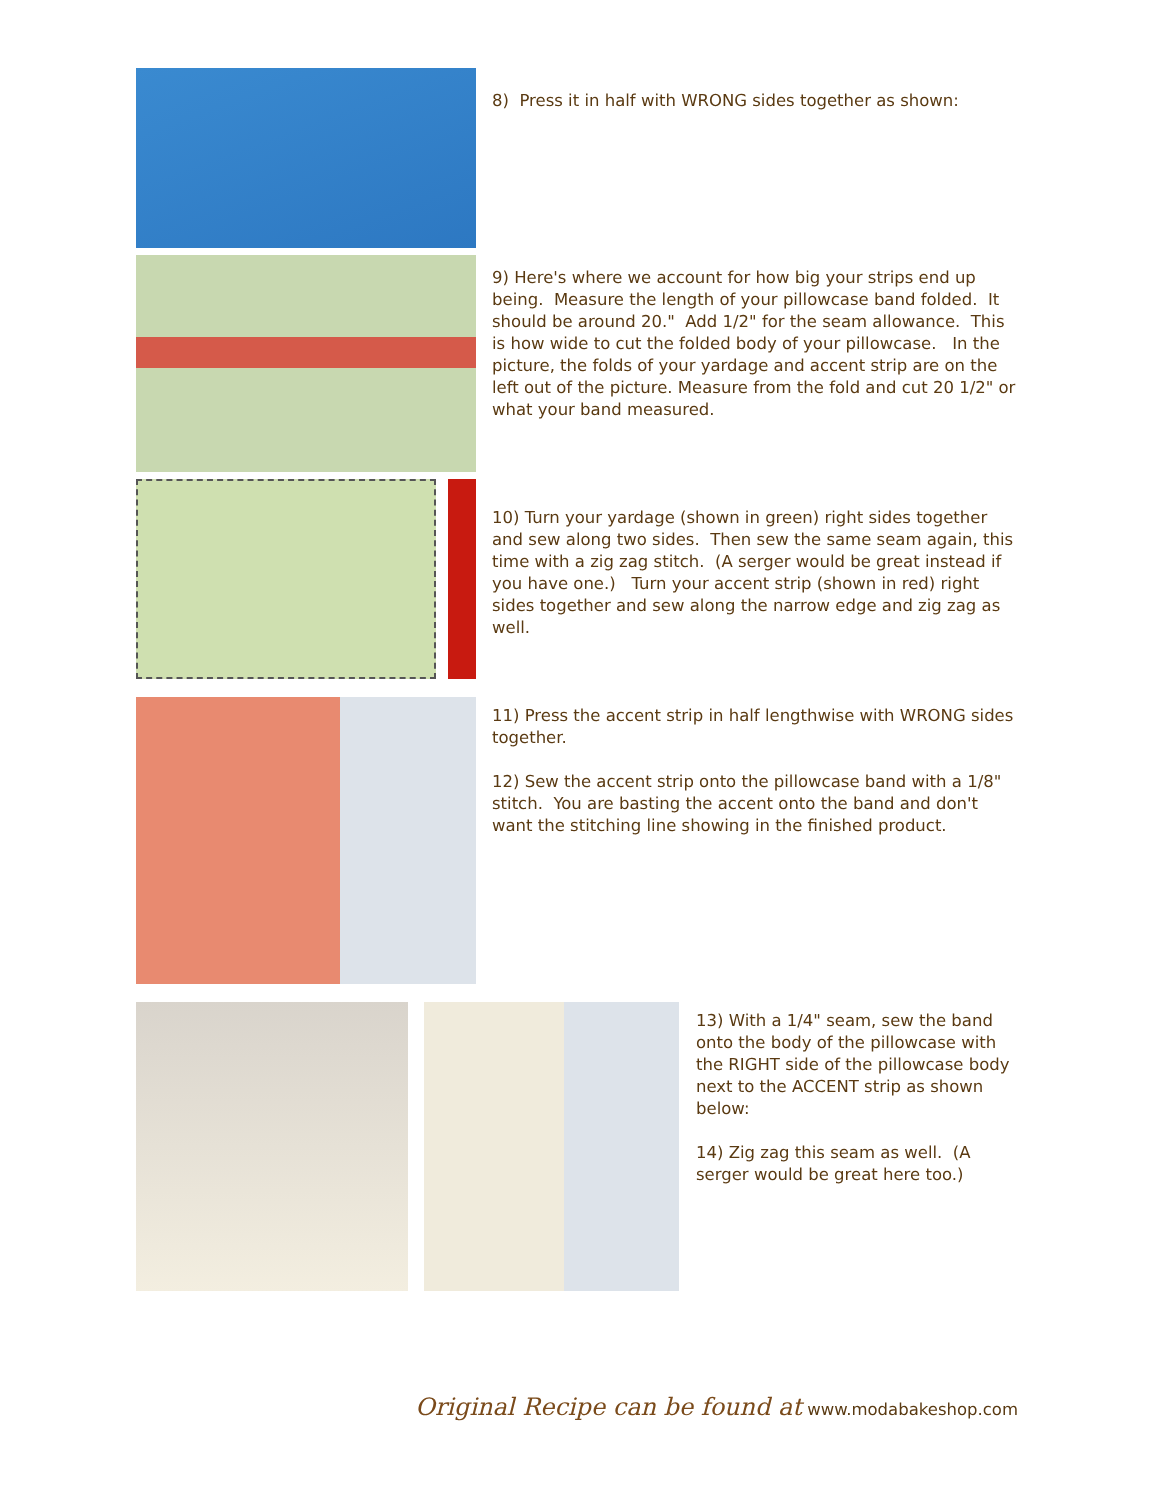8) Press it in half with WRONG sides together as shown:
9) Here's where we account for how big your strips end up being. Measure the length of your pillowcase band folded. It should be around 20." Add 1/2" for the seam allowance. This is how wide to cut the folded body of your pillowcase. In the picture, the folds of your yardage and accent strip are on the left out of the picture. Measure from the fold and cut 20 1/2" or what your band measured.
10) Turn your yardage (shown in green) right sides together and sew along two sides. Then sew the same seam again, this time with a zig zag stitch. (A serger would be great instead if you have one.) Turn your accent strip (shown in red) right sides together and sew along the narrow edge and zig zag as well.
11) Press the accent strip in half lengthwise with WRONG sides together.
12) Sew the accent strip onto the pillowcase band with a 1/8" stitch. You are basting the accent onto the band and don't want the stitching line showing in the finished product.
13) With a 1/4" seam, sew the band onto the body of the pillowcase with the RIGHT side of the pillowcase body next to the ACCENT strip as shown below:
14) Zig zag this seam as well. (A serger would be great here too.)
Original Recipe can be found at www.modabakeshop.com